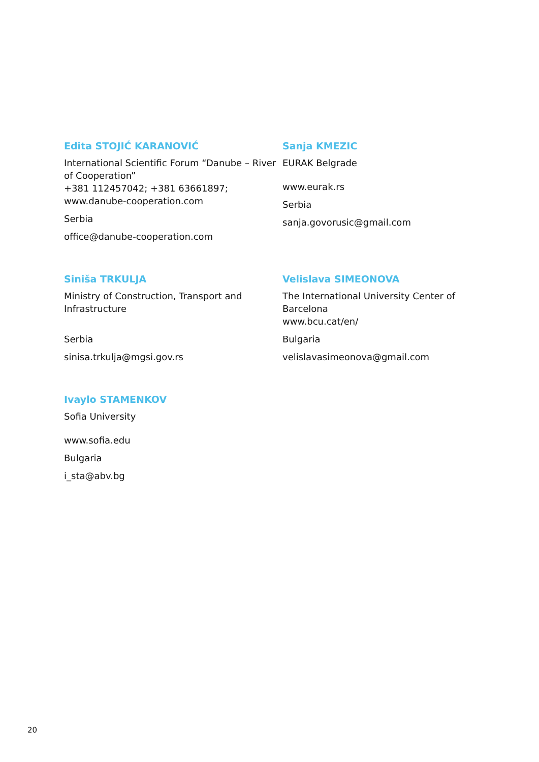Edita STOJIĆ KARANOVIĆ
International Scientific Forum “Danube – River of Cooperation”
+381 112457042; +381 63661897;
www.danube-cooperation.com
Serbia
office@danube-cooperation.com
Sanja KMEZIC
EURAK Belgrade
www.eurak.rs
Serbia
sanja.govorusic@gmail.com
Siniša TRKULJA
Ministry of Construction, Transport and Infrastructure
Serbia
sinisa.trkulja@mgsi.gov.rs
Velislava SIMEONOVA
The International University Center of Barcelona
www.bcu.cat/en/
Bulgaria
velislavasimeonova@gmail.com
Ivaylo STAMENKOV
Sofia University
www.sofia.edu
Bulgaria
i_sta@abv.bg
20